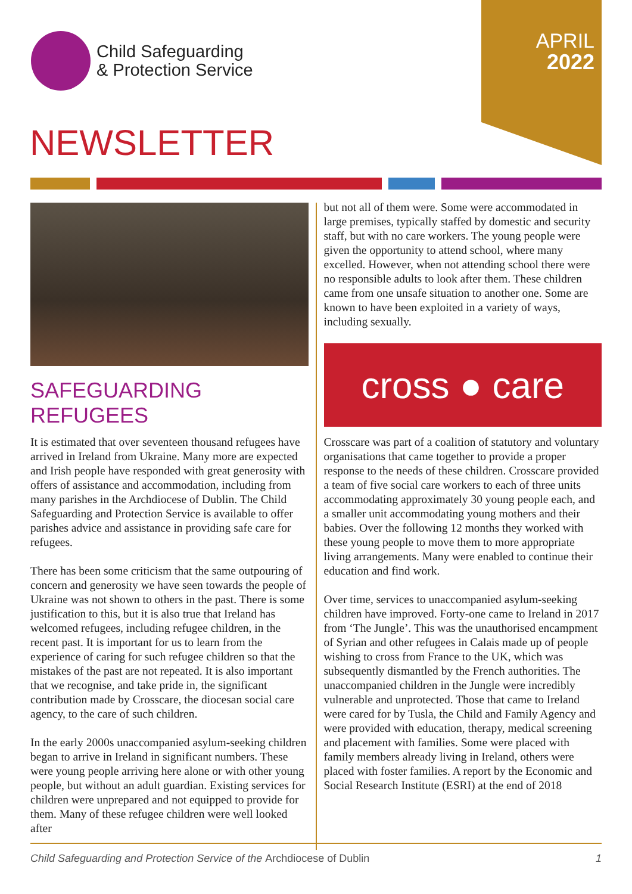Child Safeguarding
& Protection Service
APRIL
2022
NEWSLETTER
SAFEGUARDING REFUGEES
It is estimated that over seventeen thousand refugees have arrived in Ireland from Ukraine. Many more are expected and Irish people have responded with great generosity with offers of assistance and accommodation, including from many parishes in the Archdiocese of Dublin. The Child Safeguarding and Protection Service is available to offer parishes advice and assistance in providing safe care for refugees.
There has been some criticism that the same outpouring of concern and generosity we have seen towards the people of Ukraine was not shown to others in the past. There is some justification to this, but it is also true that Ireland has welcomed refugees, including refugee children, in the recent past. It is important for us to learn from the experience of caring for such refugee children so that the mistakes of the past are not repeated. It is also important that we recognise, and take pride in, the significant contribution made by Crosscare, the diocesan social care agency, to the care of such children.
In the early 2000s unaccompanied asylum-seeking children began to arrive in Ireland in significant numbers. These were young people arriving here alone or with other young people, but without an adult guardian. Existing services for children were unprepared and not equipped to provide for them. Many of these refugee children were well looked after
but not all of them were. Some were accommodated in large premises, typically staffed by domestic and security staff, but with no care workers. The young people were given the opportunity to attend school, where many excelled. However, when not attending school there were no responsible adults to look after them. These children came from one unsafe situation to another one. Some are known to have been exploited in a variety of ways, including sexually.
cross ● care
Crosscare was part of a coalition of statutory and voluntary organisations that came together to provide a proper response to the needs of these children. Crosscare provided a team of five social care workers to each of three units accommodating approximately 30 young people each, and a smaller unit accommodating young mothers and their babies. Over the following 12 months they worked with these young people to move them to more appropriate living arrangements. Many were enabled to continue their education and find work.
Over time, services to unaccompanied asylum-seeking children have improved. Forty-one came to Ireland in 2017 from ‘The Jungle’. This was the unauthorised encampment of Syrian and other refugees in Calais made up of people wishing to cross from France to the UK, which was subsequently dismantled by the French authorities. The unaccompanied children in the Jungle were incredibly vulnerable and unprotected. Those that came to Ireland were cared for by Tusla, the Child and Family Agency and were provided with education, therapy, medical screening and placement with families. Some were placed with family members already living in Ireland, others were placed with foster families. A report by the Economic and Social Research Institute (ESRI) at the end of 2018
Child Safeguarding and Protection Service of the Archdiocese of Dublin 1